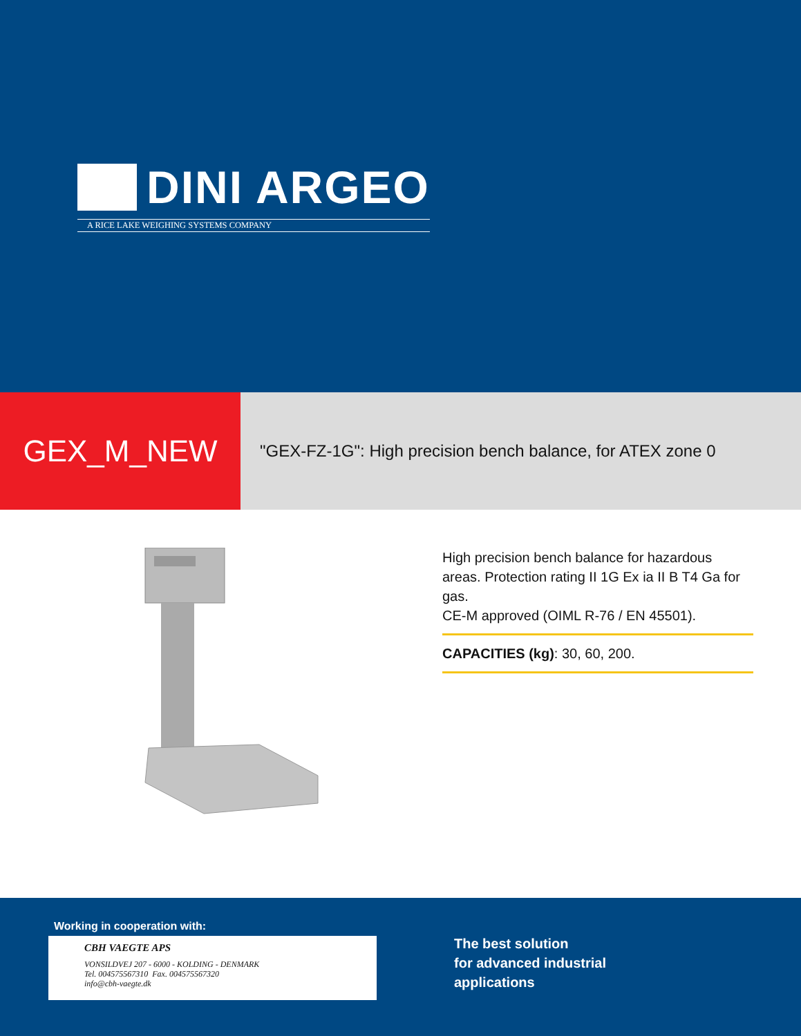DINI ARGEO
A RICE LAKE WEIGHING SYSTEMS COMPANY
GEX_M_NEW
"GEX-FZ-1G": High precision bench balance, for ATEX zone 0
High precision bench balance for hazardous areas. Protection rating II 1G Ex ia II B T4 Ga for gas.
CE-M approved (OIML R-76 / EN 45501).
CAPACITIES (kg): 30, 60, 200.
Working in cooperation with:
CBH VAEGTE APS
VONSILDVEJ 207 - 6000 - KOLDING - DENMARK
Tel. 004575567310 Fax. 004575567320
info@cbh-vaegte.dk
The best solution
for advanced industrial
applications